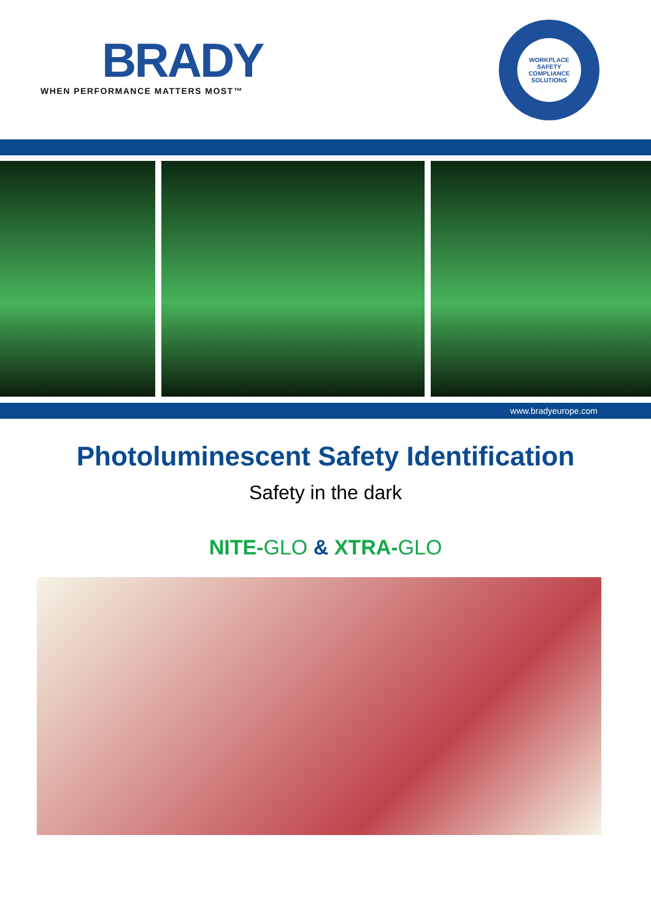BRADY
WHEN PERFORMANCE MATTERS MOST™
WORKPLACE SAFETY COMPLIANCE SOLUTIONS
www.bradyeurope.com
Photoluminescent Safety Identification
Safety in the dark
NITE-GLO & XTRA-GLO